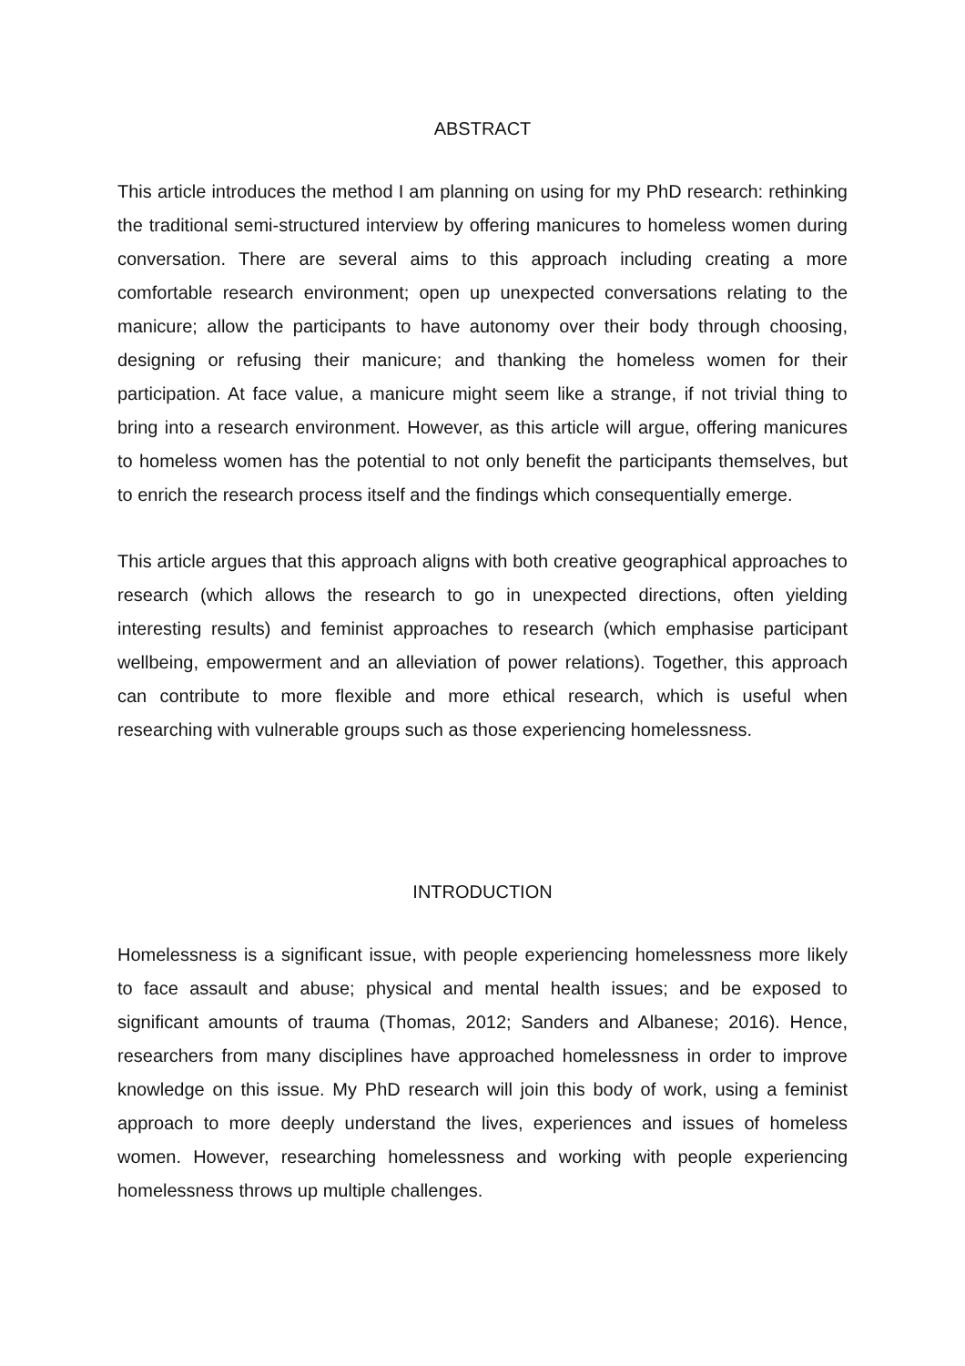ABSTRACT
This article introduces the method I am planning on using for my PhD research: rethinking the traditional semi-structured interview by offering manicures to homeless women during conversation. There are several aims to this approach including creating a more comfortable research environment; open up unexpected conversations relating to the manicure; allow the participants to have autonomy over their body through choosing, designing or refusing their manicure; and thanking the homeless women for their participation. At face value, a manicure might seem like a strange, if not trivial thing to bring into a research environment. However, as this article will argue, offering manicures to homeless women has the potential to not only benefit the participants themselves, but to enrich the research process itself and the findings which consequentially emerge.
This article argues that this approach aligns with both creative geographical approaches to research (which allows the research to go in unexpected directions, often yielding interesting results) and feminist approaches to research (which emphasise participant wellbeing, empowerment and an alleviation of power relations). Together, this approach can contribute to more flexible and more ethical research, which is useful when researching with vulnerable groups such as those experiencing homelessness.
INTRODUCTION
Homelessness is a significant issue, with people experiencing homelessness more likely to face assault and abuse; physical and mental health issues; and be exposed to significant amounts of trauma (Thomas, 2012; Sanders and Albanese; 2016). Hence, researchers from many disciplines have approached homelessness in order to improve knowledge on this issue. My PhD research will join this body of work, using a feminist approach to more deeply understand the lives, experiences and issues of homeless women. However, researching homelessness and working with people experiencing homelessness throws up multiple challenges.